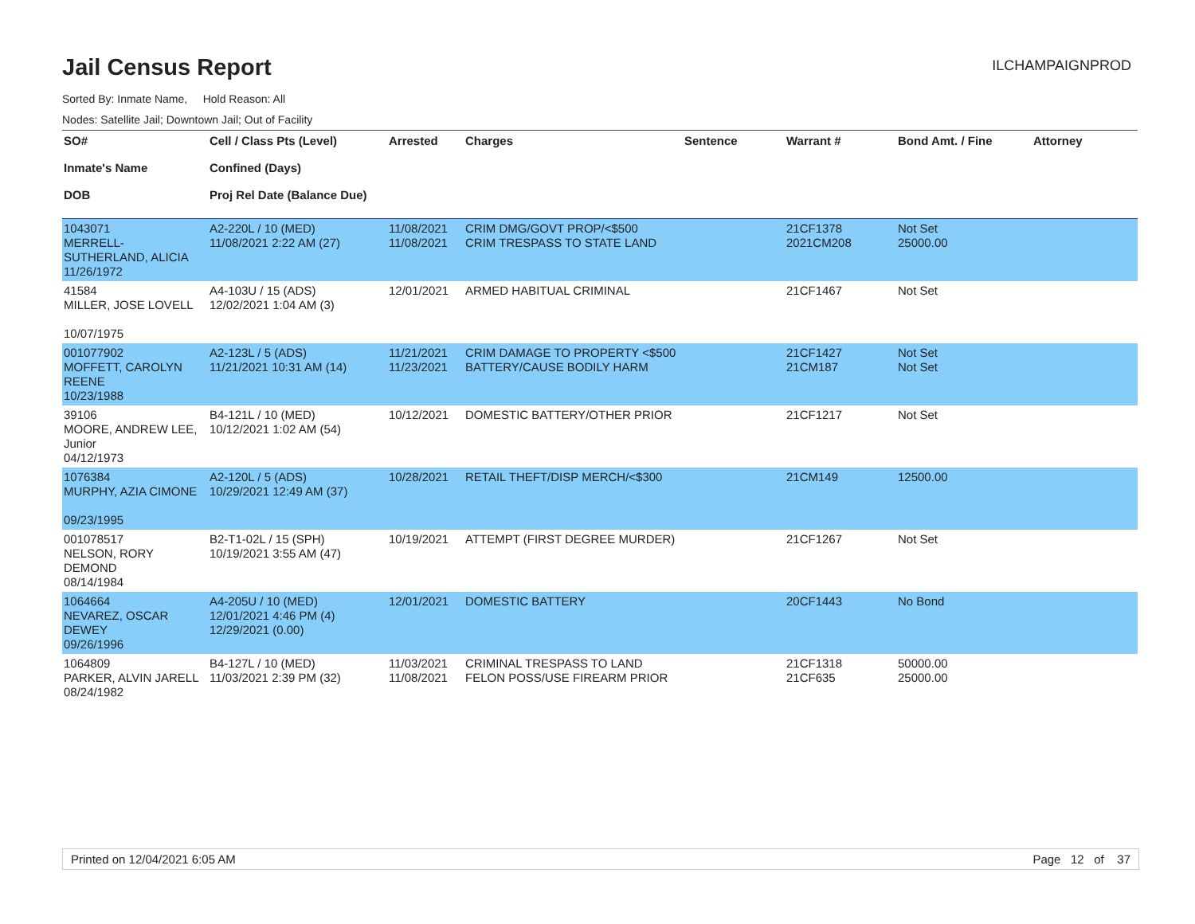Jail Census Report
ILCHAMPAIGNPROD
Sorted By: Inmate Name, Hold Reason: All
Nodes: Satellite Jail; Downtown Jail; Out of Facility
| SO# Inmate's Name DOB | Cell / Class Pts (Level) Confined (Days) Proj Rel Date (Balance Due) | Arrested | Charges | Sentence | Warrant # | Bond Amt. / Fine | Attorney |
| --- | --- | --- | --- | --- | --- | --- | --- |
| 1043071 MERRELL-SUTHERLAND, ALICIA 11/26/1972 | A2-220L / 10 (MED) 11/08/2021 2:22 AM (27) | 11/08/2021 11/08/2021 | CRIM DMG/GOVT PROP/<$500 CRIM TRESPASS TO STATE LAND | | 21CF1378 2021CM208 | Not Set 25000.00 | |
| 41584 MILLER, JOSE LOVELL 10/07/1975 | A4-103U / 15 (ADS) 12/02/2021 1:04 AM (3) | 12/01/2021 | ARMED HABITUAL CRIMINAL | | 21CF1467 | Not Set | |
| 001077902 MOFFETT, CAROLYN REENE 10/23/1988 | A2-123L / 5 (ADS) 11/21/2021 10:31 AM (14) | 11/21/2021 11/23/2021 | CRIM DAMAGE TO PROPERTY <$500 BATTERY/CAUSE BODILY HARM | | 21CF1427 21CM187 | Not Set Not Set | |
| 39106 MOORE, ANDREW LEE, Junior 04/12/1973 | B4-121L / 10 (MED) 10/12/2021 1:02 AM (54) | 10/12/2021 | DOMESTIC BATTERY/OTHER PRIOR | | 21CF1217 | Not Set | |
| 1076384 MURPHY, AZIA CIMONE 09/23/1995 | A2-120L / 5 (ADS) 10/29/2021 12:49 AM (37) | 10/28/2021 | RETAIL THEFT/DISP MERCH/<$300 | | 21CM149 | 12500.00 | |
| 001078517 NELSON, RORY DEMOND 08/14/1984 | B2-T1-02L / 15 (SPH) 10/19/2021 3:55 AM (47) | 10/19/2021 | ATTEMPT (FIRST DEGREE MURDER) | | 21CF1267 | Not Set | |
| 1064664 NEVAREZ, OSCAR DEWEY 09/26/1996 | A4-205U / 10 (MED) 12/01/2021 4:46 PM (4) 12/29/2021 (0.00) | 12/01/2021 | DOMESTIC BATTERY | | 20CF1443 | No Bond | |
| 1064809 PARKER, ALVIN JARELL 08/24/1982 | B4-127L / 10 (MED) 11/03/2021 2:39 PM (32) | 11/03/2021 11/08/2021 | CRIMINAL TRESPASS TO LAND FELON POSS/USE FIREARM PRIOR | | 21CF1318 21CF635 | 50000.00 25000.00 | |
Printed on 12/04/2021 6:05 AM Page 12 of 37